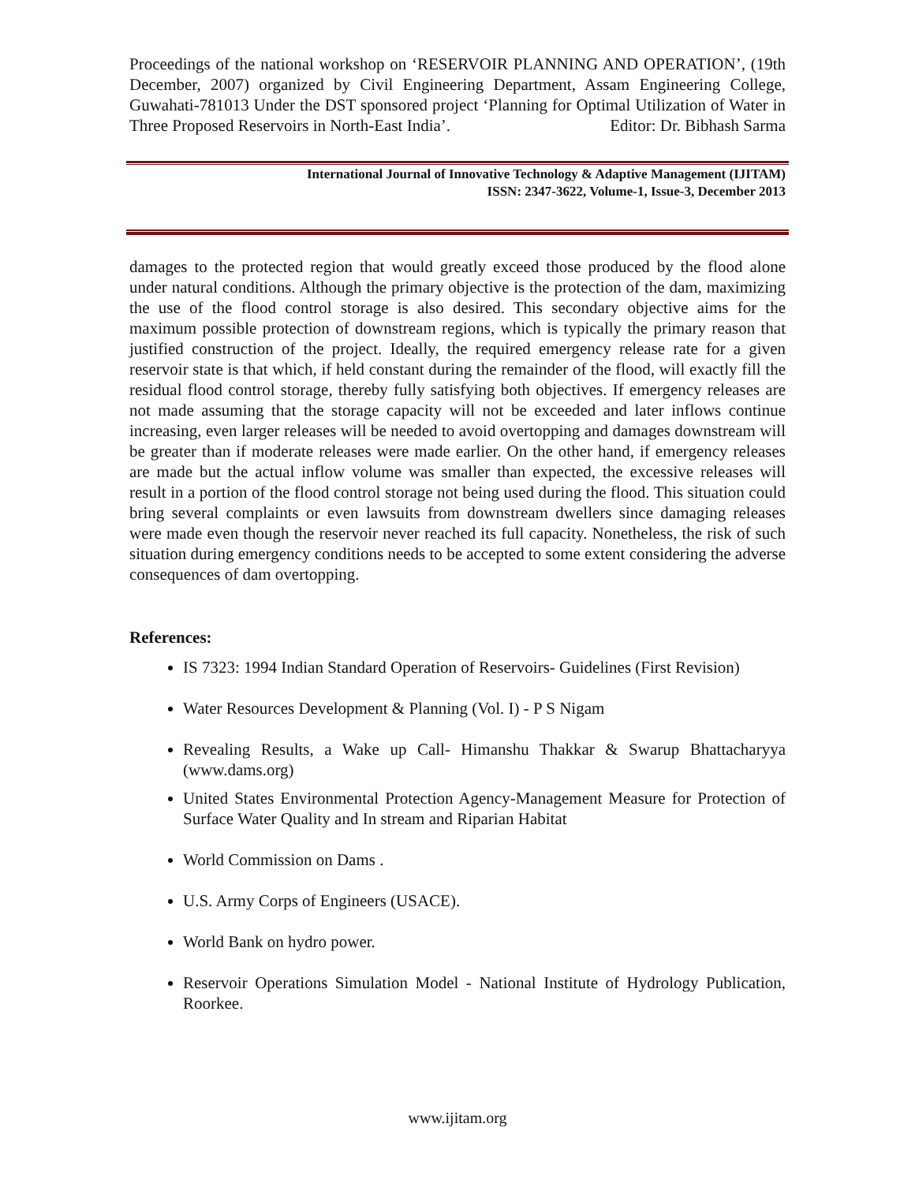Proceedings of the national workshop on ‘RESERVOIR PLANNING AND OPERATION’, (19th December, 2007) organized by Civil Engineering Department, Assam Engineering College, Guwahati-781013 Under the DST sponsored project ‘Planning for Optimal Utilization of Water in Three Proposed Reservoirs in North-East India’. Editor: Dr. Bibhash Sarma
International Journal of Innovative Technology & Adaptive Management (IJITAM)
ISSN: 2347-3622, Volume-1, Issue-3, December 2013
damages to the protected region that would greatly exceed those produced by the flood alone under natural conditions. Although the primary objective is the protection of the dam, maximizing the use of the flood control storage is also desired. This secondary objective aims for the maximum possible protection of downstream regions, which is typically the primary reason that justified construction of the project. Ideally, the required emergency release rate for a given reservoir state is that which, if held constant during the remainder of the flood, will exactly fill the residual flood control storage, thereby fully satisfying both objectives. If emergency releases are not made assuming that the storage capacity will not be exceeded and later inflows continue increasing, even larger releases will be needed to avoid overtopping and damages downstream will be greater than if moderate releases were made earlier. On the other hand, if emergency releases are made but the actual inflow volume was smaller than expected, the excessive releases will result in a portion of the flood control storage not being used during the flood. This situation could bring several complaints or even lawsuits from downstream dwellers since damaging releases were made even though the reservoir never reached its full capacity. Nonetheless, the risk of such situation during emergency conditions needs to be accepted to some extent considering the adverse consequences of dam overtopping.
References:
IS 7323: 1994 Indian Standard Operation of Reservoirs- Guidelines (First Revision)
Water Resources Development & Planning (Vol. I) - P S Nigam
Revealing Results, a Wake up Call- Himanshu Thakkar & Swarup Bhattacharyya (www.dams.org)
United States Environmental Protection Agency-Management Measure for Protection of Surface Water Quality and In stream and Riparian Habitat
World Commission on Dams .
U.S. Army Corps of Engineers (USACE).
World Bank on hydro power.
Reservoir Operations Simulation Model - National Institute of Hydrology Publication, Roorkee.
www.ijitam.org